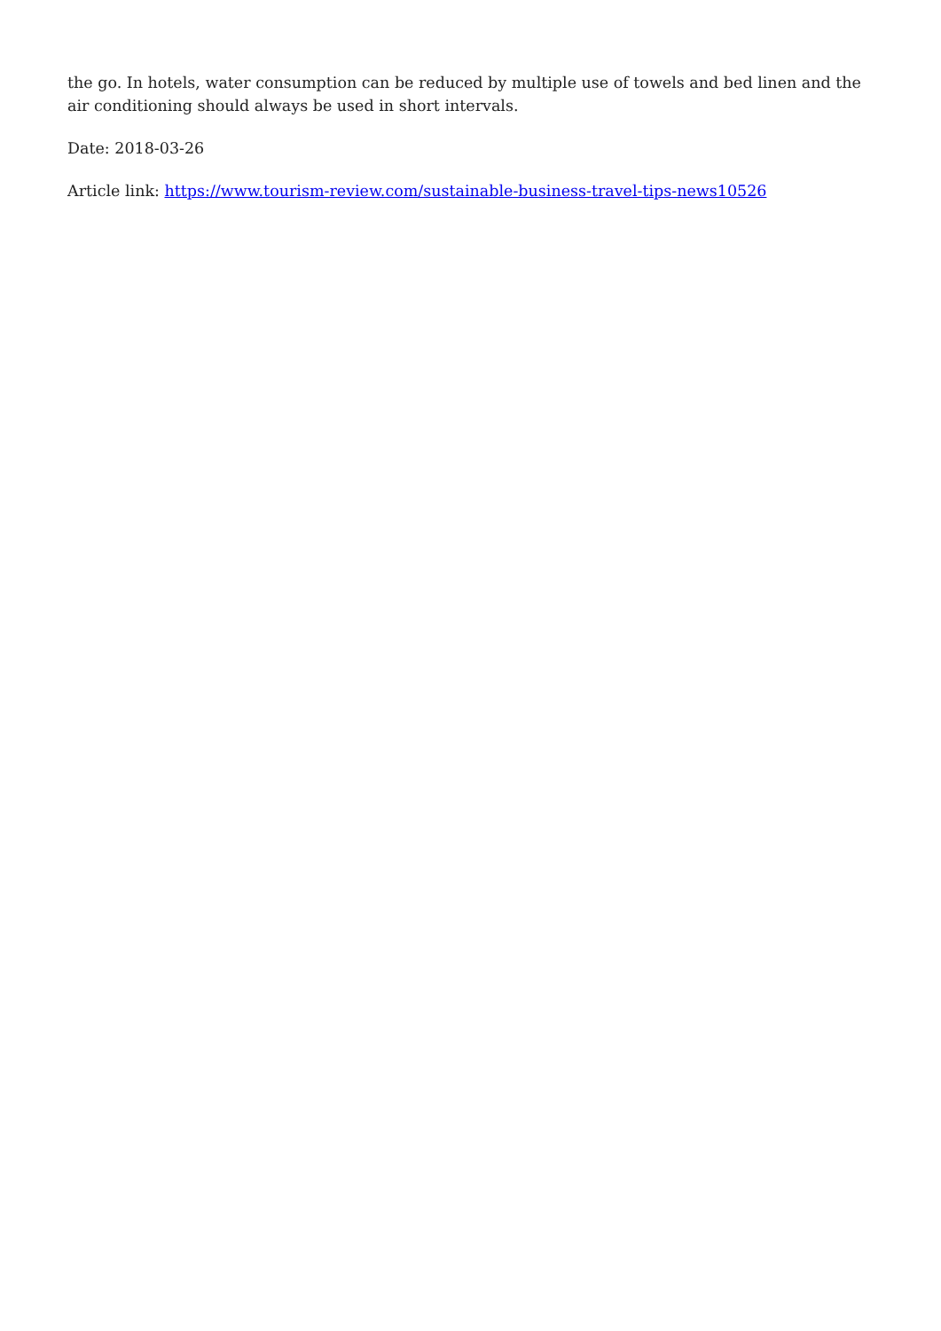the go. In hotels, water consumption can be reduced by multiple use of towels and bed linen and the air conditioning should always be used in short intervals.
Date: 2018-03-26
Article link: https://www.tourism-review.com/sustainable-business-travel-tips-news10526